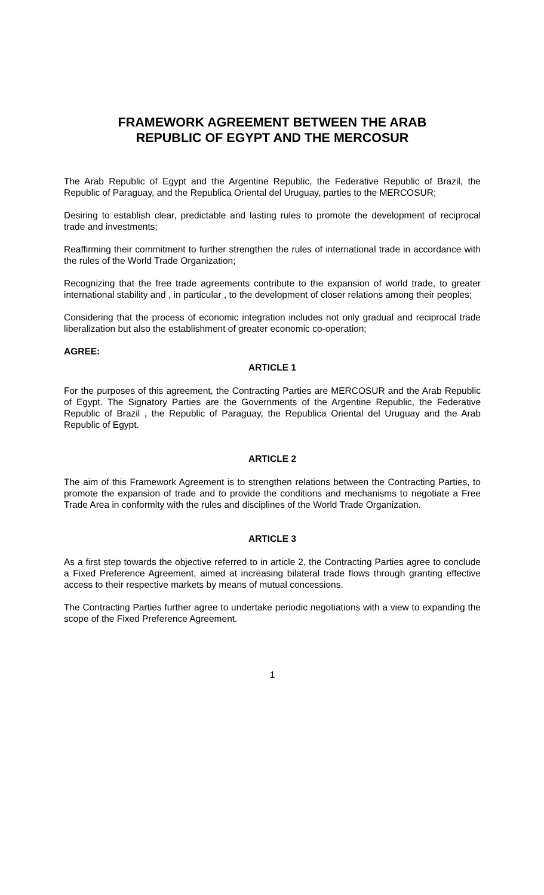FRAMEWORK AGREEMENT BETWEEN THE ARAB
REPUBLIC OF EGYPT AND THE MERCOSUR
The Arab Republic of Egypt and the Argentine Republic, the Federative Republic of Brazil, the Republic of Paraguay, and the Republica Oriental del Uruguay, parties to the MERCOSUR;
Desiring to establish clear, predictable and lasting rules to promote the development of reciprocal trade and investments;
Reaffirming their commitment to further strengthen the rules of international trade in accordance with the rules of the World Trade Organization;
Recognizing that the free trade agreements contribute to the expansion of world trade, to greater international stability and , in particular , to the development of closer relations among their peoples;
Considering that the process of economic integration includes not only gradual and reciprocal trade liberalization but also the establishment of greater economic co-operation;
AGREE:
ARTICLE 1
For the purposes of this agreement, the Contracting Parties are MERCOSUR and the Arab Republic of Egypt. The Signatory Parties are the Governments of the Argentine Republic, the Federative Republic of Brazil , the Republic of Paraguay, the Republica Oriental del Uruguay and the Arab Republic of Egypt.
ARTICLE 2
The aim of this Framework Agreement is to strengthen relations between the Contracting Parties, to promote the expansion of trade and to provide the conditions and mechanisms to negotiate a Free Trade Area in conformity with the rules and disciplines of the World Trade Organization.
ARTICLE 3
As a first step towards the objective referred to in article 2, the Contracting Parties agree to conclude a Fixed Preference Agreement, aimed at increasing bilateral trade flows through granting effective access to their respective markets by means of mutual concessions.
The Contracting Parties further agree to undertake periodic negotiations with a view to expanding the scope of the Fixed Preference Agreement.
1